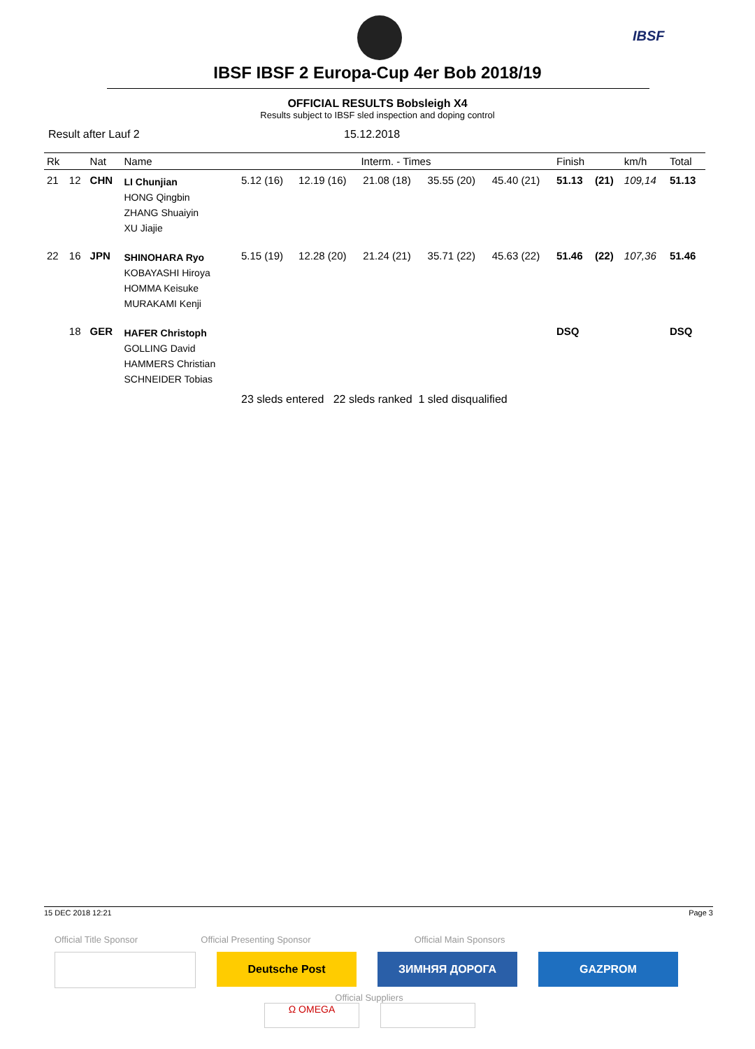IBSF
IBSF IBSF 2 Europa-Cup 4er Bob 2018/19
OFFICIAL RESULTS Bobsleigh X4
Results subject to IBSF sled inspection and doping control
Result after Lauf 2 15.12.2018
| Rk | | Nat | Name | Interm. - Times | | | | | Finish | | km/h | Total |
| --- | --- | --- | --- | --- | --- | --- | --- | --- | --- | --- | --- | --- |
| 21 | 12 | CHN | LI Chunjian HONG Qingbin ZHANG Shuaiyin XU Jiajie | 5.12 (16) | 12.19 (16) | 21.08 (18) | 35.55 (20) | 45.40 (21) | 51.13 | (21) | 109,14 | 51.13 |
| 22 | 16 | JPN | SHINOHARA Ryo KOBAYASHI Hiroya HOMMA Keisuke MURAKAMI Kenji | 5.15 (19) | 12.28 (20) | 21.24 (21) | 35.71 (22) | 45.63 (22) | 51.46 | (22) | 107,36 | 51.46 |
| | 18 | GER | HAFER Christoph GOLLING David HAMMERS Christian SCHNEIDER Tobias | | | | | | DSQ | | | DSQ |
23 sleds entered 22 sleds ranked 1 sled disqualified
15 DEC 2018 12:21 Page 3
Official Title Sponsor Official Presenting Sponsor Official Main Sponsors
Deutsche Post ЗИМНЯЯ ДОРОГА GAZPROM
Official Suppliers
Ω OMEGA